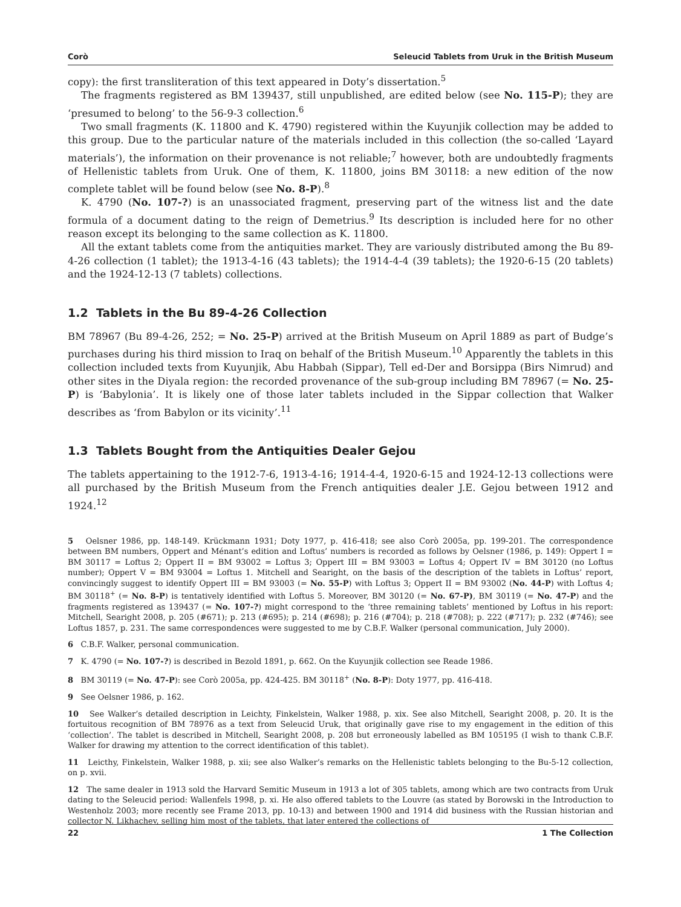Corò Seleucid Tablets from Uruk in the British Museum
copy): the first transliteration of this text appeared in Doty’s dissertation.<sup>5</sup>
The fragments registered as BM 139437, still unpublished, are edited below (see No. 115-P); they are ‘presumed to belong’ to the 56-9-3 collection.<sup>6</sup>
Two small fragments (K. 11800 and K. 4790) registered within the Kuyunjik collection may be added to this group. Due to the particular nature of the materials included in this collection (the so-called ‘Layard materials’), the information on their provenance is not reliable;<sup>7</sup> however, both are undoubtedly fragments of Hellenistic tablets from Uruk. One of them, K. 11800, joins BM 30118: a new edition of the now complete tablet will be found below (see No. 8-P).<sup>8</sup>
K. 4790 (No. 107-?) is an unassociated fragment, preserving part of the witness list and the date formula of a document dating to the reign of Demetrius.<sup>9</sup> Its description is included here for no other reason except its belonging to the same collection as K. 11800.
All the extant tablets come from the antiquities market. They are variously distributed among the Bu 89-4-26 collection (1 tablet); the 1913-4-16 (43 tablets); the 1914-4-4 (39 tablets); the 1920-6-15 (20 tablets) and the 1924-12-13 (7 tablets) collections.
1.2 Tablets in the Bu 89-4-26 Collection
BM 78967 (Bu 89-4-26, 252; = No. 25-P) arrived at the British Museum on April 1889 as part of Budge’s purchases during his third mission to Iraq on behalf of the British Museum.<sup>10</sup> Apparently the tablets in this collection included texts from Kuyunjik, Abu Habbah (Sippar), Tell ed-Der and Borsippa (Birs Nimrud) and other sites in the Diyala region: the recorded provenance of the sub-group including BM 78967 (= No. 25-P) is ‘Babylonia’. It is likely one of those later tablets included in the Sippar collection that Walker describes as ‘from Babylon or its vicinity’.<sup>11</sup>
1.3 Tablets Bought from the Antiquities Dealer Gejou
The tablets appertaining to the 1912-7-6, 1913-4-16; 1914-4-4, 1920-6-15 and 1924-12-13 collections were all purchased by the British Museum from the French antiquities dealer J.E. Gejou between 1912 and 1924.<sup>12</sup>
5 Oelsner 1986, pp. 148-149. Krückmann 1931; Doty 1977, p. 416-418; see also Corò 2005a, pp. 199-201. The correspondence between BM numbers, Oppert and Ménant’s edition and Loftus’ numbers is recorded as follows by Oelsner (1986, p. 149): Oppert I = BM 30117 = Loftus 2; Oppert II = BM 93002 = Loftus 3; Oppert III = BM 93003 = Loftus 4; Oppert IV = BM 30120 (no Loftus number); Oppert V = BM 93004 = Loftus 1. Mitchell and Searight, on the basis of the description of the tablets in Loftus’ report, convincingly suggest to identify Oppert III = BM 93003 (= No. 55-P) with Loftus 3; Oppert II = BM 93002 (No. 44-P) with Loftus 4; BM 30118<sup>+</sup> (= No. 8-P) is tentatively identified with Loftus 5. Moreover, BM 30120 (= No. 67-P), BM 30119 (= No. 47-P) and the fragments registered as 139437 (= No. 107-?) might correspond to the ‘three remaining tablets’ mentioned by Loftus in his report: Mitchell, Searight 2008, p. 205 (#671); p. 213 (#695); p. 214 (#698); p. 216 (#704); p. 218 (#708); p. 222 (#717); p. 232 (#746); see Loftus 1857, p. 231. The same correspondences were suggested to me by C.B.F. Walker (personal communication, July 2000).
6 C.B.F. Walker, personal communication.
7 K. 4790 (= No. 107-?) is described in Bezold 1891, p. 662. On the Kuyunjik collection see Reade 1986.
8 BM 30119 (= No. 47-P): see Corò 2005a, pp. 424-425. BM 30118<sup>+</sup> (No. 8-P): Doty 1977, pp. 416-418.
9 See Oelsner 1986, p. 162.
10 See Walker’s detailed description in Leichty, Finkelstein, Walker 1988, p. xix. See also Mitchell, Searight 2008, p. 20. It is the fortuitous recognition of BM 78976 as a text from Seleucid Uruk, that originally gave rise to my engagement in the edition of this ‘collection’. The tablet is described in Mitchell, Searight 2008, p. 208 but erroneously labelled as BM 105195 (I wish to thank C.B.F. Walker for drawing my attention to the correct identification of this tablet).
11 Leicthy, Finkelstein, Walker 1988, p. xii; see also Walker’s remarks on the Hellenistic tablets belonging to the Bu-5-12 collection, on p. xvii.
12 The same dealer in 1913 sold the Harvard Semitic Museum in 1913 a lot of 305 tablets, among which are two contracts from Uruk dating to the Seleucid period: Wallenfels 1998, p. xi. He also offered tablets to the Louvre (as stated by Borowski in the Introduction to Westenholz 2003; more recently see Frame 2013, pp. 10-13) and between 1900 and 1914 did business with the Russian historian and collector N. Likhachev, selling him most of the tablets, that later entered the collections of
22 1 The Collection